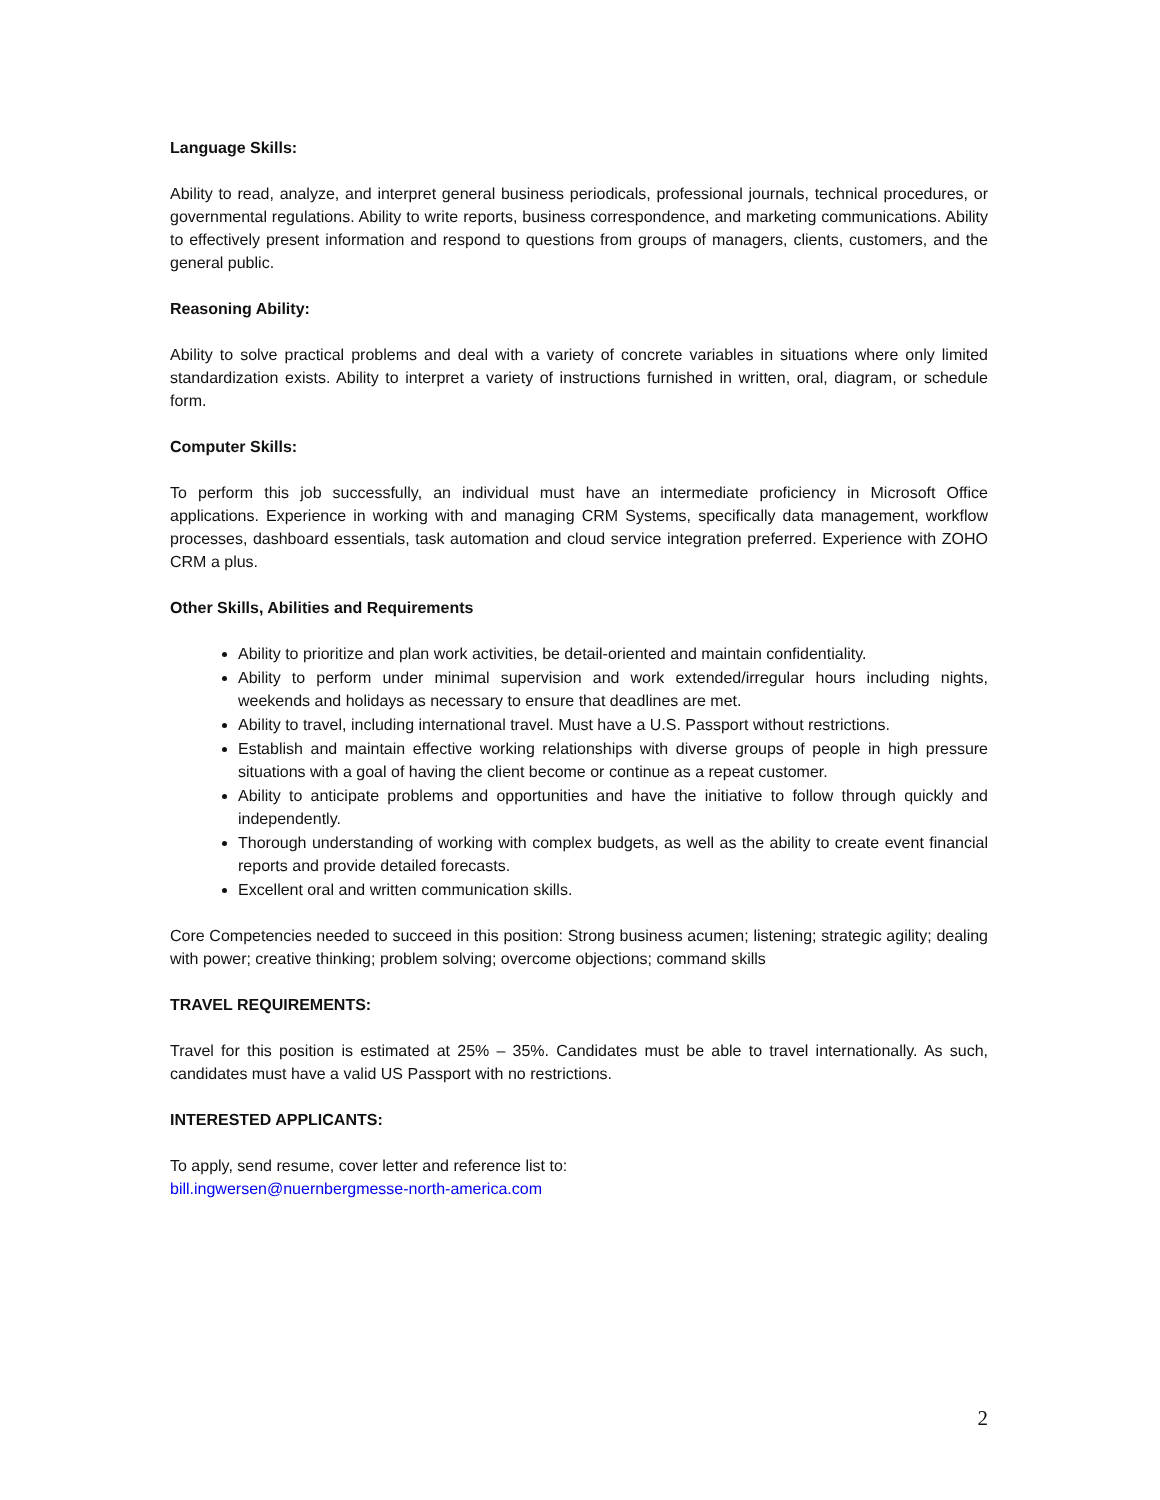Language Skills:
Ability to read, analyze, and interpret general business periodicals, professional journals, technical procedures, or governmental regulations. Ability to write reports, business correspondence, and marketing communications. Ability to effectively present information and respond to questions from groups of managers, clients, customers, and the general public.
Reasoning Ability:
Ability to solve practical problems and deal with a variety of concrete variables in situations where only limited standardization exists. Ability to interpret a variety of instructions furnished in written, oral, diagram, or schedule form.
Computer Skills:
To perform this job successfully, an individual must have an intermediate proficiency in Microsoft Office applications. Experience in working with and managing CRM Systems, specifically data management, workflow processes, dashboard essentials, task automation and cloud service integration preferred. Experience with ZOHO CRM a plus.
Other Skills, Abilities and Requirements
Ability to prioritize and plan work activities, be detail-oriented and maintain confidentiality.
Ability to perform under minimal supervision and work extended/irregular hours including nights, weekends and holidays as necessary to ensure that deadlines are met.
Ability to travel, including international travel. Must have a U.S. Passport without restrictions.
Establish and maintain effective working relationships with diverse groups of people in high pressure situations with a goal of having the client become or continue as a repeat customer.
Ability to anticipate problems and opportunities and have the initiative to follow through quickly and independently.
Thorough understanding of working with complex budgets, as well as the ability to create event financial reports and provide detailed forecasts.
Excellent oral and written communication skills.
Core Competencies needed to succeed in this position: Strong business acumen; listening; strategic agility; dealing with power; creative thinking; problem solving; overcome objections; command skills
TRAVEL REQUIREMENTS:
Travel for this position is estimated at 25% – 35%. Candidates must be able to travel internationally. As such, candidates must have a valid US Passport with no restrictions.
INTERESTED APPLICANTS:
To apply, send resume, cover letter and reference list to:
bill.ingwersen@nuernbergmesse-north-america.com
2